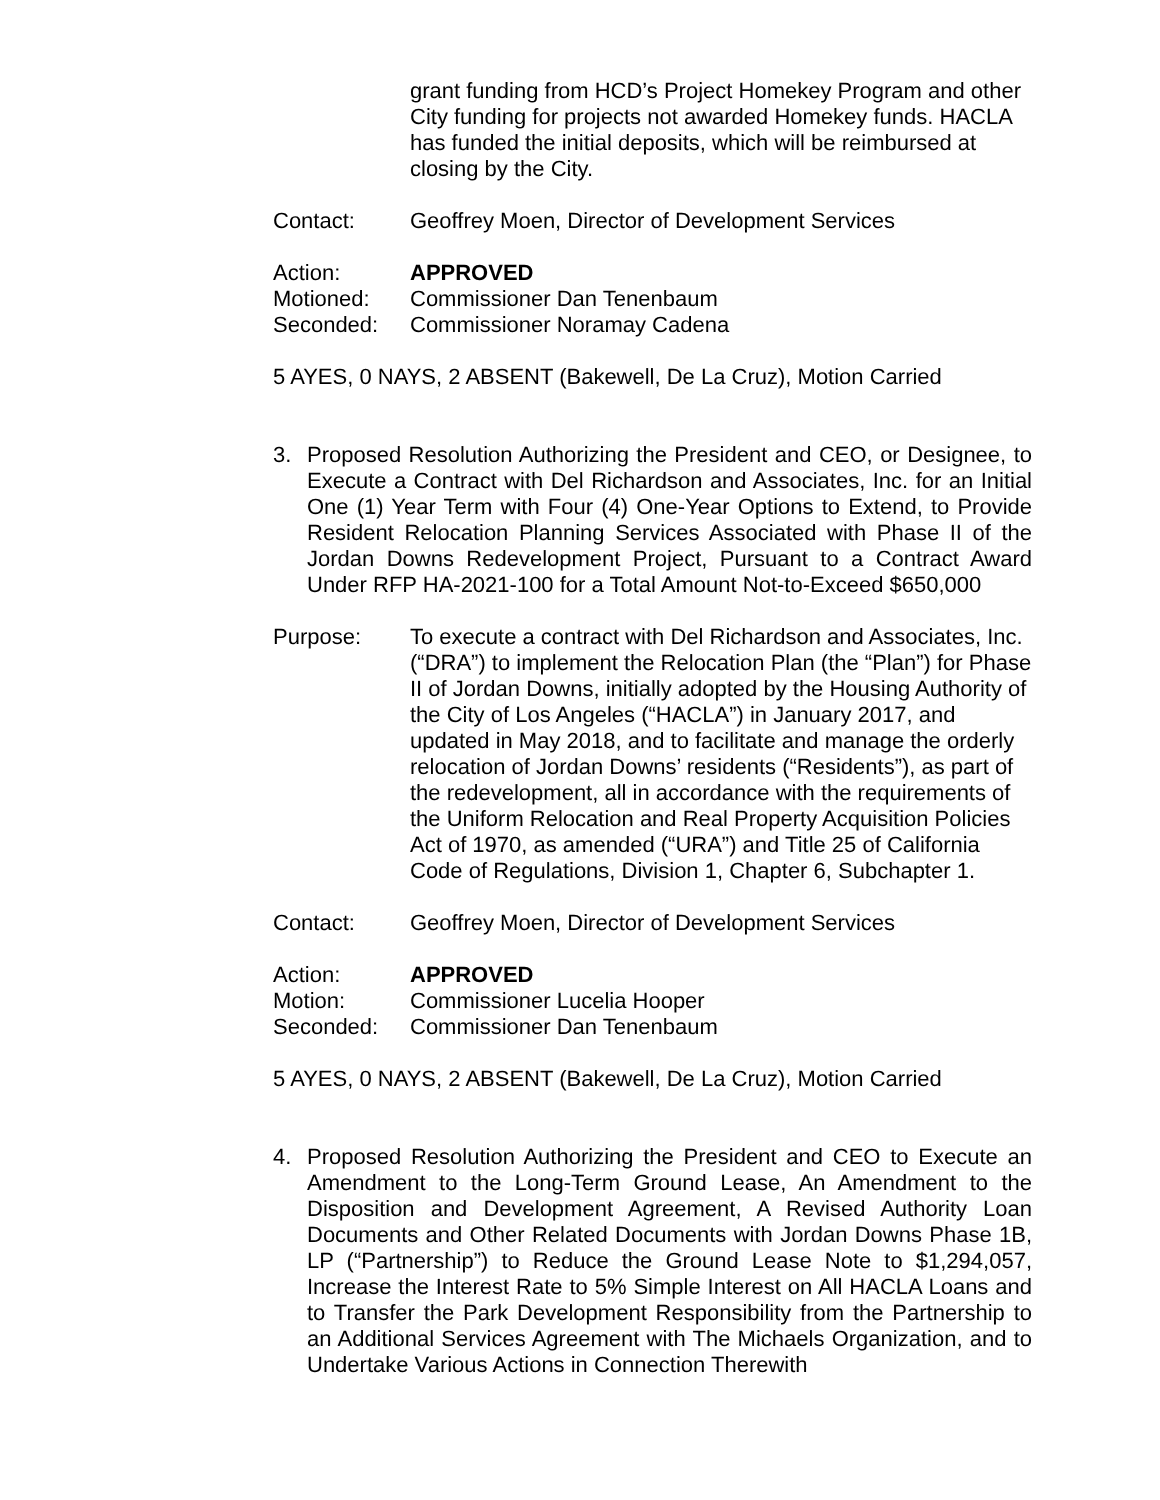grant funding from HCD’s Project Homekey Program and other City funding for projects not awarded Homekey funds. HACLA has funded the initial deposits, which will be reimbursed at closing by the City.
Contact: Geoffrey Moen, Director of Development Services
Action: APPROVED
Motioned: Commissioner Dan Tenenbaum
Seconded: Commissioner Noramay Cadena
5 AYES, 0 NAYS, 2 ABSENT (Bakewell, De La Cruz), Motion Carried
3. Proposed Resolution Authorizing the President and CEO, or Designee, to Execute a Contract with Del Richardson and Associates, Inc. for an Initial One (1) Year Term with Four (4) One-Year Options to Extend, to Provide Resident Relocation Planning Services Associated with Phase II of the Jordan Downs Redevelopment Project, Pursuant to a Contract Award Under RFP HA-2021-100 for a Total Amount Not-to-Exceed $650,000
Purpose: To execute a contract with Del Richardson and Associates, Inc. (“DRA”) to implement the Relocation Plan (the “Plan”) for Phase II of Jordan Downs, initially adopted by the Housing Authority of the City of Los Angeles (“HACLA”) in January 2017, and updated in May 2018, and to facilitate and manage the orderly relocation of Jordan Downs’ residents (“Residents”), as part of the redevelopment, all in accordance with the requirements of the Uniform Relocation and Real Property Acquisition Policies Act of 1970, as amended (“URA”) and Title 25 of California Code of Regulations, Division 1, Chapter 6, Subchapter 1.
Contact: Geoffrey Moen, Director of Development Services
Action: APPROVED
Motion: Commissioner Lucelia Hooper
Seconded: Commissioner Dan Tenenbaum
5 AYES, 0 NAYS, 2 ABSENT (Bakewell, De La Cruz), Motion Carried
4. Proposed Resolution Authorizing the President and CEO to Execute an Amendment to the Long-Term Ground Lease, An Amendment to the Disposition and Development Agreement, A Revised Authority Loan Documents and Other Related Documents with Jordan Downs Phase 1B, LP (“Partnership”) to Reduce the Ground Lease Note to $1,294,057, Increase the Interest Rate to 5% Simple Interest on All HACLA Loans and to Transfer the Park Development Responsibility from the Partnership to an Additional Services Agreement with The Michaels Organization, and to Undertake Various Actions in Connection Therewith